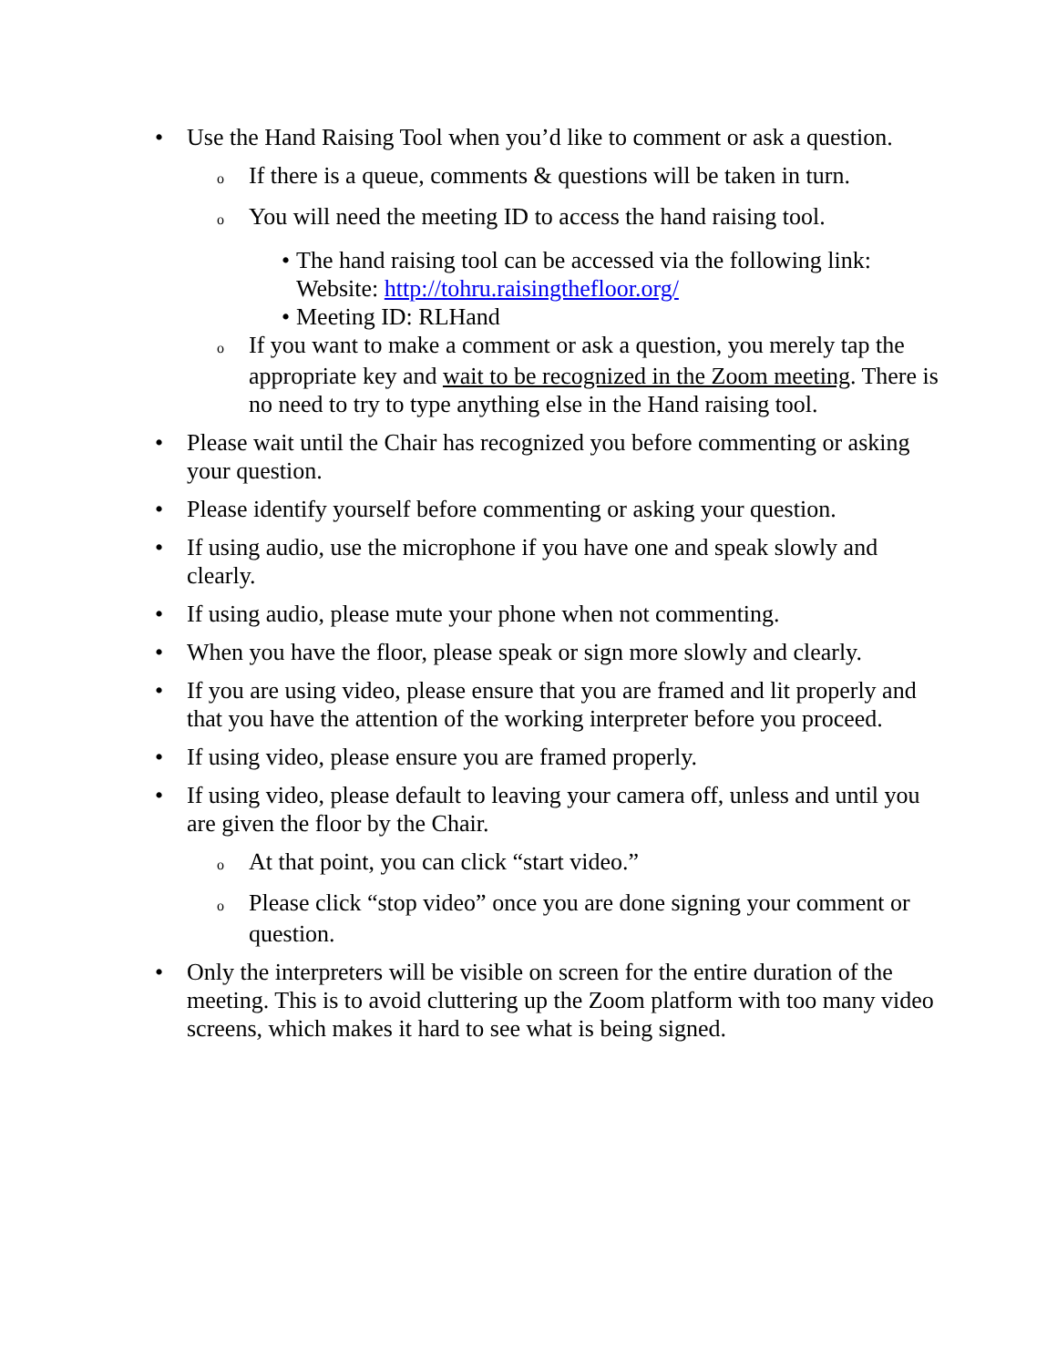• Use the Hand Raising Tool when you’d like to comment or ask a question.
o If there is a queue, comments & questions will be taken in turn.
o You will need the meeting ID to access the hand raising tool.
• The hand raising tool can be accessed via the following link: Website: http://tohru.raisingthefloor.org/
• Meeting ID: RLHand
o If you want to make a comment or ask a question, you merely tap the appropriate key and wait to be recognized in the Zoom meeting. There is no need to try to type anything else in the Hand raising tool.
• Please wait until the Chair has recognized you before commenting or asking your question.
• Please identify yourself before commenting or asking your question.
• If using audio, use the microphone if you have one and speak slowly and clearly.
• If using audio, please mute your phone when not commenting.
• When you have the floor, please speak or sign more slowly and clearly.
• If you are using video, please ensure that you are framed and lit properly and that you have the attention of the working interpreter before you proceed.
• If using video, please ensure you are framed properly.
• If using video, please default to leaving your camera off, unless and until you are given the floor by the Chair.
o At that point, you can click “start video.”
o Please click “stop video” once you are done signing your comment or question.
• Only the interpreters will be visible on screen for the entire duration of the meeting. This is to avoid cluttering up the Zoom platform with too many video screens, which makes it hard to see what is being signed.